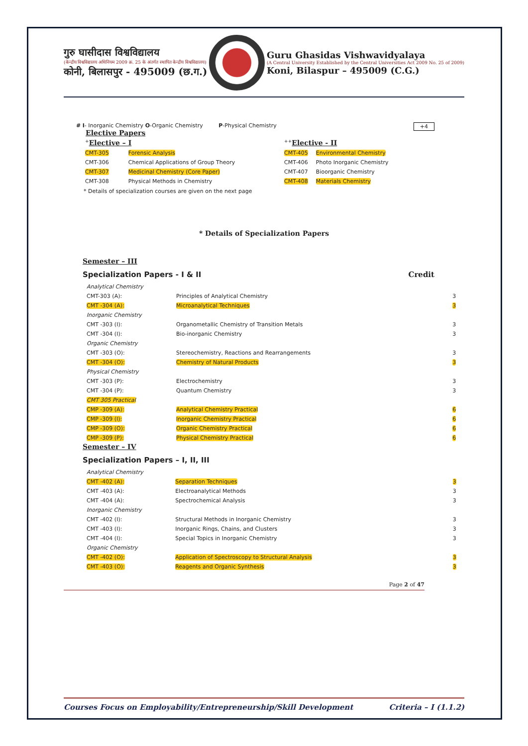गुरु घासीदास विश्वविद्यालय
(केन्द्रीय विश्वविद्यालय अधिनियम 2009 क्र. 25 के अंतर्गत स्थापित केन्द्रीय विश्वविद्यालय)
कोनी, बिलासपुर - 495009 (छ.ग.)
Guru Ghasidas Vishwavidyalaya
(A Central University Established by the Central Universities Act 2009 No. 25 of 2009)
Koni, Bilaspur – 495009 (C.G.)
# I- Inorganic Chemistry O-Organic Chemistry P-Physical Chemistry +4
Elective Papers
| <sup>+</sup> Elective – I | |
| CMT-305 | Forensic Analysis |
| CMT-306 | Chemical Applications of Group Theory |
| CMT-307 | Medicinal Chemistry (Core Paper) |
| CMT-308 | Physical Methods in Chemistry |
| <sup>++</sup> Elective - II | |
| CMT-405 | Environmental Chemistry |
| CMT-406 | Photo Inorganic Chemistry |
| CMT-407 | Bioorganic Chemistry |
| CMT-408 | Materials Chemistry |
* Details of specialization courses are given on the next page
* Details of Specialization Papers
Semester – III
Specialization Papers - I & II Credit
| Analytical Chemistry | | |
| CMT-303 (A): | Principles of Analytical Chemistry | 3 |
| CMT -304 (A): | Microanalytical Techniques | 3 |
| Inorganic Chemistry | | |
| CMT -303 (I): | Organometallic Chemistry of Transition Metals | 3 |
| CMT -304 (I): | Bio-inorganic Chemistry | 3 |
| Organic Chemistry | | |
| CMT -303 (O): | Stereochemistry, Reactions and Rearrangements | 3 |
| CMT -304 (O): | Chemistry of Natural Products | 3 |
| Physical Chemistry | | |
| CMT -303 (P): | Electrochemistry | 3 |
| CMT -304 (P): | Quantum Chemistry | 3 |
| CMT 305 Practical | | |
| CMP -309 (A): | Analytical Chemistry Practical | 6 |
| CMP -309 (I): | Inorganic Chemistry Practical | 6 |
| CMP -309 (O): | Organic Chemistry Practical | 6 |
| CMP -309 (P): | Physical Chemistry Practical | 6 |
Semester – IV
Specialization Papers – I, II, III
| Analytical Chemistry | | |
| CMT -402 (A): | Separation Techniques | 3 |
| CMT -403 (A): | Electroanalytical Methods | 3 |
| CMT -404 (A): | Spectrochemical Analysis | 3 |
| Inorganic Chemistry | | |
| CMT -402 (I): | Structural Methods in Inorganic Chemistry | 3 |
| CMT -403 (I): | Inorganic Rings, Chains, and Clusters | 3 |
| CMT -404 (I): | Special Topics in Inorganic Chemistry | 3 |
| Organic Chemistry | | |
| CMT -402 (O): | Application of Spectroscopy to Structural Analysis | 3 |
| CMT -403 (O): | Reagents and Organic Synthesis | 3 |
Page 2 of 47
Courses Focus on Employability/Entrepreneurship/Skill Development Criteria – I (1.1.2)